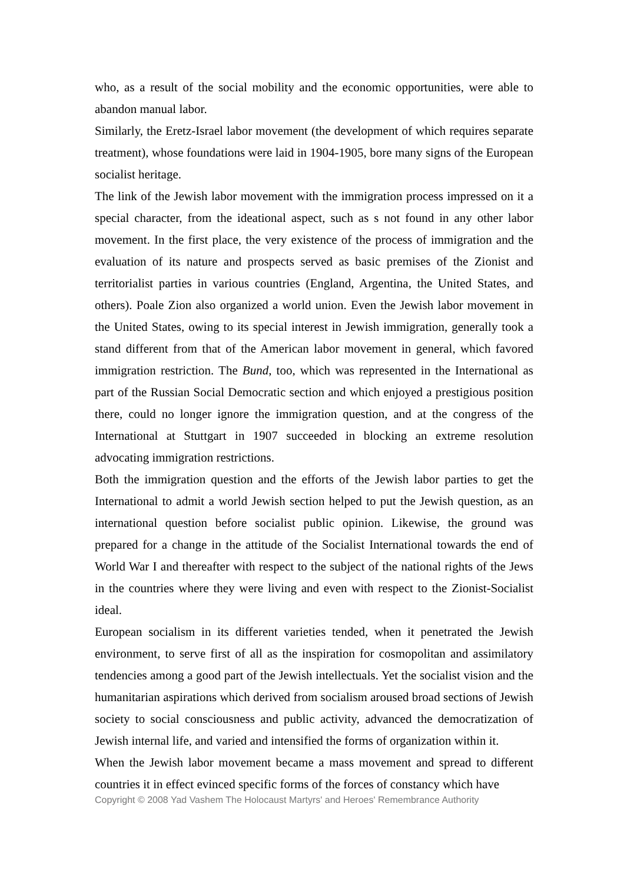who, as a result of the social mobility and the economic opportunities, were able to abandon manual labor.
Similarly, the Eretz-Israel labor movement (the development of which requires separate treatment), whose foundations were laid in 1904-1905, bore many signs of the European socialist heritage.
The link of the Jewish labor movement with the immigration process impressed on it a special character, from the ideational aspect, such as s not found in any other labor movement. In the first place, the very existence of the process of immigration and the evaluation of its nature and prospects served as basic premises of the Zionist and territorialist parties in various countries (England, Argentina, the United States, and others). Poale Zion also organized a world union. Even the Jewish labor movement in the United States, owing to its special interest in Jewish immigration, generally took a stand different from that of the American labor movement in general, which favored immigration restriction. The Bund, too, which was represented in the International as part of the Russian Social Democratic section and which enjoyed a prestigious position there, could no longer ignore the immigration question, and at the congress of the International at Stuttgart in 1907 succeeded in blocking an extreme resolution advocating immigration restrictions.
Both the immigration question and the efforts of the Jewish labor parties to get the International to admit a world Jewish section helped to put the Jewish question, as an international question before socialist public opinion. Likewise, the ground was prepared for a change in the attitude of the Socialist International towards the end of World War I and thereafter with respect to the subject of the national rights of the Jews in the countries where they were living and even with respect to the Zionist-Socialist ideal.
European socialism in its different varieties tended, when it penetrated the Jewish environment, to serve first of all as the inspiration for cosmopolitan and assimilatory tendencies among a good part of the Jewish intellectuals. Yet the socialist vision and the humanitarian aspirations which derived from socialism aroused broad sections of Jewish society to social consciousness and public activity, advanced the democratization of Jewish internal life, and varied and intensified the forms of organization within it.
When the Jewish labor movement became a mass movement and spread to different countries it in effect evinced specific forms of the forces of constancy which have
Copyright © 2008 Yad Vashem The Holocaust Martyrs' and Heroes' Remembrance Authority